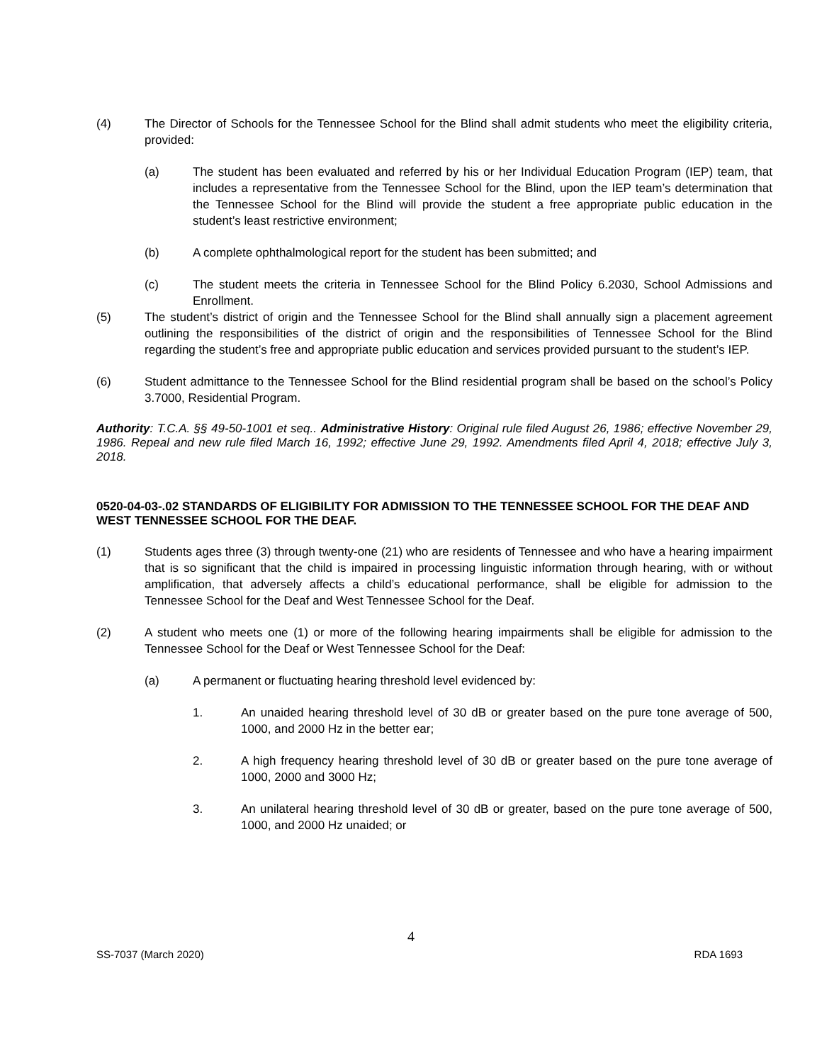(4) The Director of Schools for the Tennessee School for the Blind shall admit students who meet the eligibility criteria, provided:
(a) The student has been evaluated and referred by his or her Individual Education Program (IEP) team, that includes a representative from the Tennessee School for the Blind, upon the IEP team’s determination that the Tennessee School for the Blind will provide the student a free appropriate public education in the student’s least restrictive environment;
(b) A complete ophthalmological report for the student has been submitted; and
(c) The student meets the criteria in Tennessee School for the Blind Policy 6.2030, School Admissions and Enrollment.
(5) The student’s district of origin and the Tennessee School for the Blind shall annually sign a placement agreement outlining the responsibilities of the district of origin and the responsibilities of Tennessee School for the Blind regarding the student’s free and appropriate public education and services provided pursuant to the student’s IEP.
(6) Student admittance to the Tennessee School for the Blind residential program shall be based on the school’s Policy 3.7000, Residential Program.
Authority: T.C.A. §§ 49-50-1001 et seq.. Administrative History: Original rule filed August 26, 1986; effective November 29, 1986. Repeal and new rule filed March 16, 1992; effective June 29, 1992. Amendments filed April 4, 2018; effective July 3, 2018.
0520-04-03-.02 STANDARDS OF ELIGIBILITY FOR ADMISSION TO THE TENNESSEE SCHOOL FOR THE DEAF AND WEST TENNESSEE SCHOOL FOR THE DEAF.
(1) Students ages three (3) through twenty-one (21) who are residents of Tennessee and who have a hearing impairment that is so significant that the child is impaired in processing linguistic information through hearing, with or without amplification, that adversely affects a child’s educational performance, shall be eligible for admission to the Tennessee School for the Deaf and West Tennessee School for the Deaf.
(2) A student who meets one (1) or more of the following hearing impairments shall be eligible for admission to the Tennessee School for the Deaf or West Tennessee School for the Deaf:
(a) A permanent or fluctuating hearing threshold level evidenced by:
1. An unaided hearing threshold level of 30 dB or greater based on the pure tone average of 500, 1000, and 2000 Hz in the better ear;
2. A high frequency hearing threshold level of 30 dB or greater based on the pure tone average of 1000, 2000 and 3000 Hz;
3. An unilateral hearing threshold level of 30 dB or greater, based on the pure tone average of 500, 1000, and 2000 Hz unaided; or
4
SS-7037 (March 2020) RDA 1693